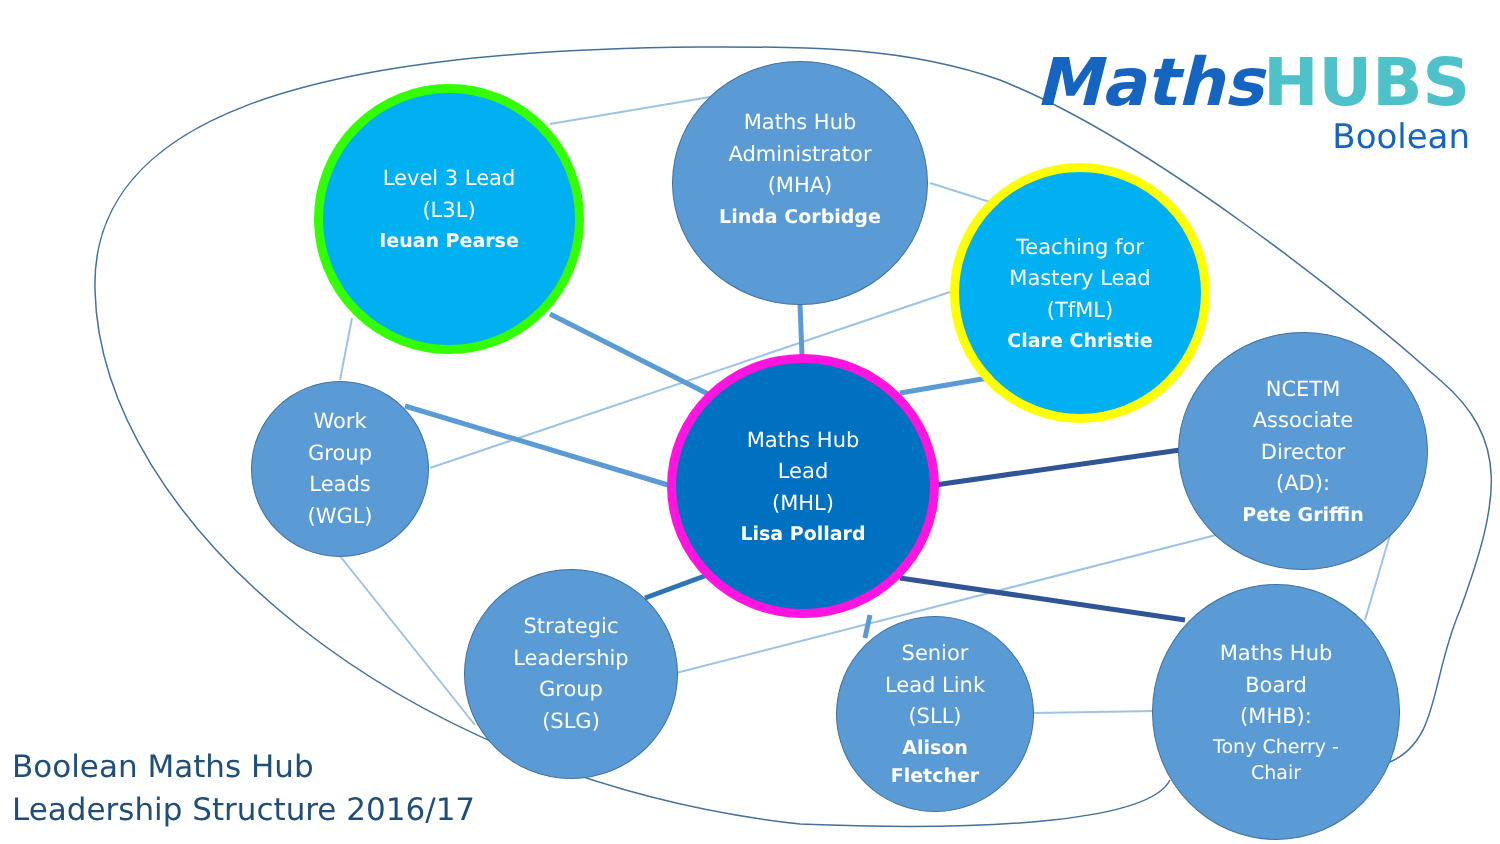Level 3 Lead
(L3L)
Ieuan Pearse
Maths Hub
Administrator
(MHA)
Linda Corbidge
Teaching for
Mastery Lead
(TfML)
Clare Christie
Work
Group
Leads
(WGL)
Maths Hub
Lead
(MHL)
Lisa Pollard
NCETM
Associate
Director
(AD):
Pete Griffin
Strategic
Leadership
Group
(SLG)
Senior
Lead Link
(SLL)
Alison
Fletcher
Maths Hub
Board
(MHB):
Tony Cherry -
Chair
MathsHUBS
Boolean
Boolean Maths Hub
Leadership Structure 2016/17